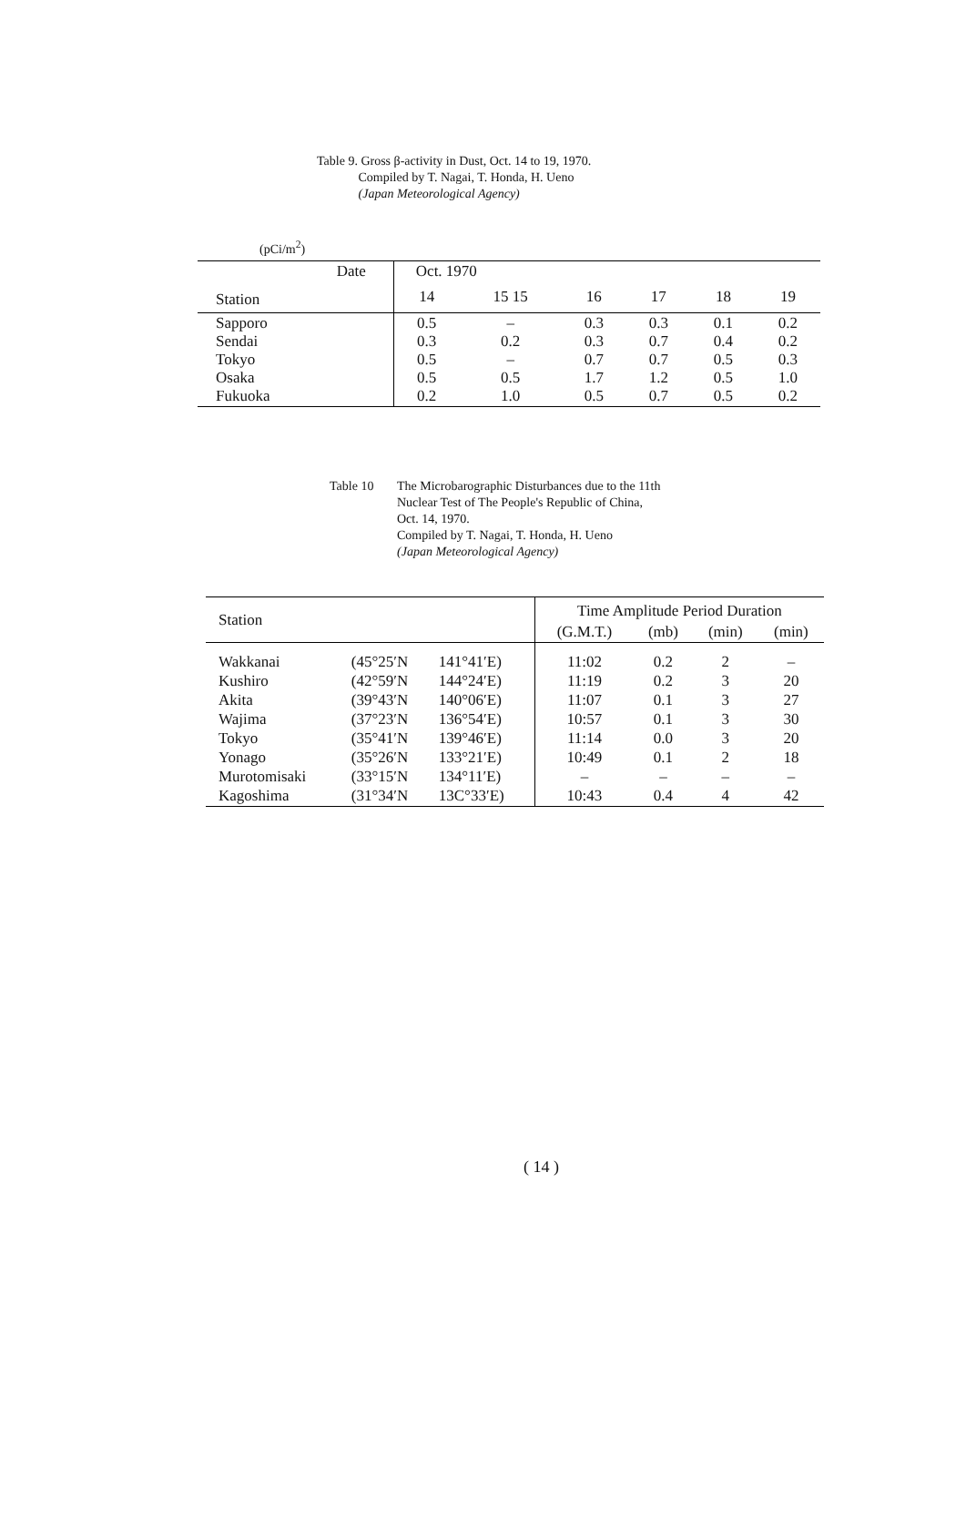Table 9. Gross β-activity in Dust, Oct. 14 to 19, 1970.
Compiled by T. Nagai, T. Honda, H. Ueno
(Japan Meteorological Agency)
(pCi/m<sup>2</sup>)
| Date | Oct. 1970 | | | | | |
| --- | --- | --- | --- | --- | --- | --- |
| Station | 14 | 15 15 | 16 | 17 | 18 | 19 |
| Sapporo Sendai Tokyo Osaka Fukuoka | 0.5 0.3 0.5 0.5 0.2 | – 0.2 – 0.5 1.0 | 0.3 0.3 0.7 1.7 0.5 | 0.3 0.7 0.7 1.2 0.7 | 0.1 0.4 0.5 0.5 0.5 | 0.2 0.2 0.3 1.0 0.2 |
Table 10 The Microbarographic Disturbances due to the 11th
Nuclear Test of The People's Republic of China,
Oct. 14, 1970.
Compiled by T. Nagai, T. Honda, H. Ueno
(Japan Meteorological Agency)
| Station | | | Time Amplitude Period Duration | | | |
| --- | --- | --- | --- | --- | --- | --- |
| | | | (G.M.T.) | (mb) | (min) | (min) |
| Wakkanai Kushiro Akita Wajima Tokyo Yonago Murotomisaki Kagoshima | (45°25′N (42°59′N (39°43′N (37°23′N (35°41′N (35°26′N (33°15′N (31°34′N | 141°41′E) 144°24′E) 140°06′E) 136°54′E) 139°46′E) 133°21′E) 134°11′E) 13C°33′E) | 11:02 11:19 11:07 10:57 11:14 10:49 – 10:43 | 0.2 0.2 0.1 0.1 0.0 0.1 – 0.4 | 2 3 3 3 3 2 – 4 | – 20 27 30 20 18 – 42 |
( 14 )